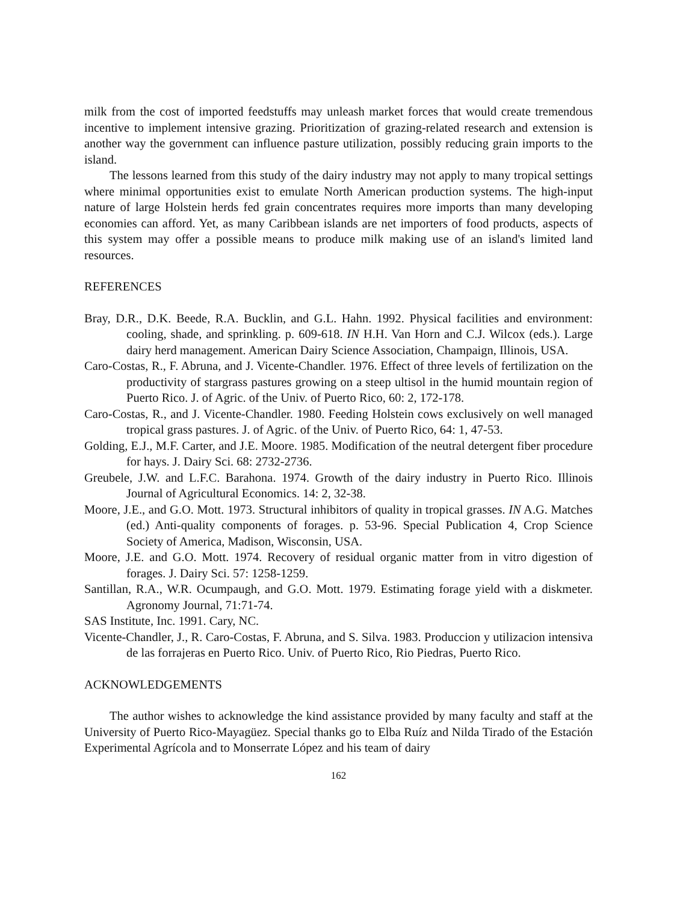milk from the cost of imported feedstuffs may unleash market forces that would create tremendous incentive to implement intensive grazing. Prioritization of grazing-related research and extension is another way the government can influence pasture utilization, possibly reducing grain imports to the island.
The lessons learned from this study of the dairy industry may not apply to many tropical settings where minimal opportunities exist to emulate North American production systems. The high-input nature of large Holstein herds fed grain concentrates requires more imports than many developing economies can afford. Yet, as many Caribbean islands are net importers of food products, aspects of this system may offer a possible means to produce milk making use of an island's limited land resources.
REFERENCES
Bray, D.R., D.K. Beede, R.A. Bucklin, and G.L. Hahn. 1992. Physical facilities and environment: cooling, shade, and sprinkling. p. 609-618. IN H.H. Van Horn and C.J. Wilcox (eds.). Large dairy herd management. American Dairy Science Association, Champaign, Illinois, USA.
Caro-Costas, R., F. Abruna, and J. Vicente-Chandler. 1976. Effect of three levels of fertilization on the productivity of stargrass pastures growing on a steep ultisol in the humid mountain region of Puerto Rico. J. of Agric. of the Univ. of Puerto Rico, 60: 2, 172-178.
Caro-Costas, R., and J. Vicente-Chandler. 1980. Feeding Holstein cows exclusively on well managed tropical grass pastures. J. of Agric. of the Univ. of Puerto Rico, 64: 1, 47-53.
Golding, E.J., M.F. Carter, and J.E. Moore. 1985. Modification of the neutral detergent fiber procedure for hays. J. Dairy Sci. 68: 2732-2736.
Greubele, J.W. and L.F.C. Barahona. 1974. Growth of the dairy industry in Puerto Rico. Illinois Journal of Agricultural Economics. 14: 2, 32-38.
Moore, J.E., and G.O. Mott. 1973. Structural inhibitors of quality in tropical grasses. IN A.G. Matches (ed.) Anti-quality components of forages. p. 53-96. Special Publication 4, Crop Science Society of America, Madison, Wisconsin, USA.
Moore, J.E. and G.O. Mott. 1974. Recovery of residual organic matter from in vitro digestion of forages. J. Dairy Sci. 57: 1258-1259.
Santillan, R.A., W.R. Ocumpaugh, and G.O. Mott. 1979. Estimating forage yield with a diskmeter. Agronomy Journal, 71:71-74.
SAS Institute, Inc. 1991. Cary, NC.
Vicente-Chandler, J., R. Caro-Costas, F. Abruna, and S. Silva. 1983. Produccion y utilizacion intensiva de las forrajeras en Puerto Rico. Univ. of Puerto Rico, Rio Piedras, Puerto Rico.
ACKNOWLEDGEMENTS
The author wishes to acknowledge the kind assistance provided by many faculty and staff at the University of Puerto Rico-Mayagüez. Special thanks go to Elba Ruíz and Nilda Tirado of the Estación Experimental Agrícola and to Monserrate López and his team of dairy
162